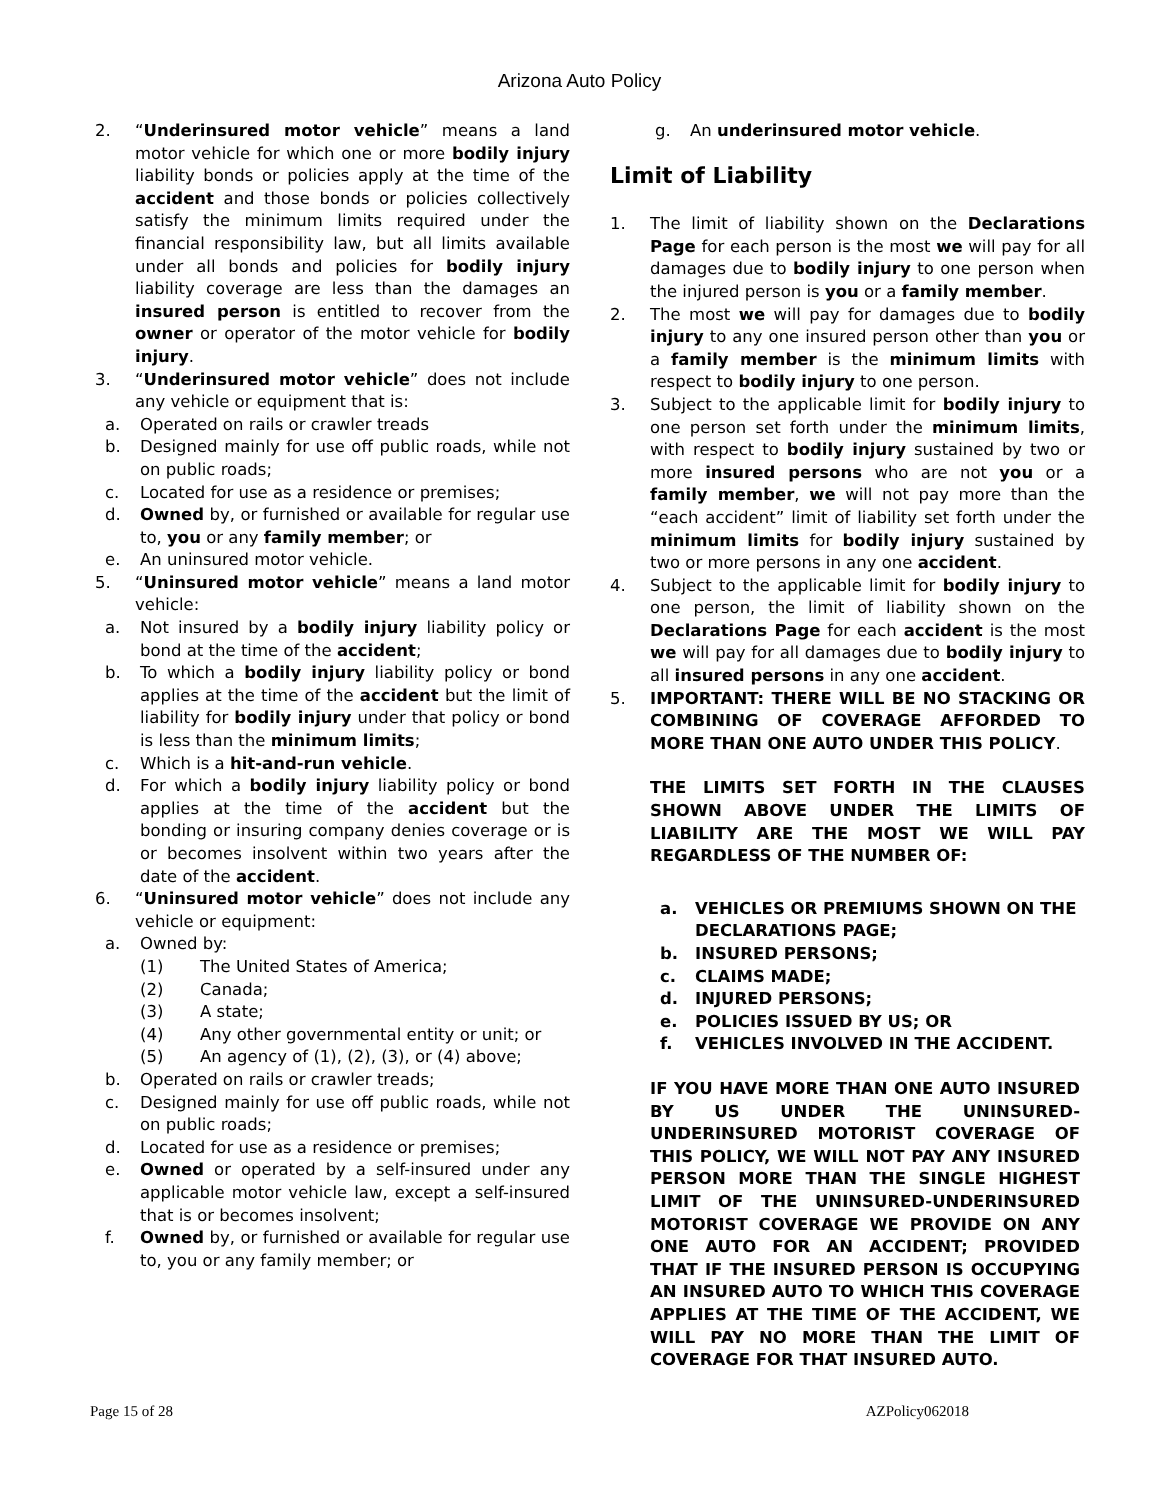Arizona Auto Policy
2. “Underinsured motor vehicle” means a land motor vehicle for which one or more bodily injury liability bonds or policies apply at the time of the accident and those bonds or policies collectively satisfy the minimum limits required under the financial responsibility law, but all limits available under all bonds and policies for bodily injury liability coverage are less than the damages an insured person is entitled to recover from the owner or operator of the motor vehicle for bodily injury.
3. “Underinsured motor vehicle” does not include any vehicle or equipment that is:
a. Operated on rails or crawler treads
b. Designed mainly for use off public roads, while not on public roads;
c. Located for use as a residence or premises;
d. Owned by, or furnished or available for regular use to, you or any family member; or
e. An uninsured motor vehicle.
5. “Uninsured motor vehicle” means a land motor vehicle:
a. Not insured by a bodily injury liability policy or bond at the time of the accident;
b. To which a bodily injury liability policy or bond applies at the time of the accident but the limit of liability for bodily injury under that policy or bond is less than the minimum limits;
c. Which is a hit-and-run vehicle.
d. For which a bodily injury liability policy or bond applies at the time of the accident but the bonding or insuring company denies coverage or is or becomes insolvent within two years after the date of the accident.
6. “Uninsured motor vehicle” does not include any vehicle or equipment:
a. Owned by:
(1) The United States of America;
(2) Canada;
(3) A state;
(4) Any other governmental entity or unit; or
(5) An agency of (1), (2), (3), or (4) above;
b. Operated on rails or crawler treads;
c. Designed mainly for use off public roads, while not on public roads;
d. Located for use as a residence or premises;
e. Owned or operated by a self-insured under any applicable motor vehicle law, except a self-insured that is or becomes insolvent;
f. Owned by, or furnished or available for regular use to, you or any family member; or
g. An underinsured motor vehicle.
Limit of Liability
1. The limit of liability shown on the Declarations Page for each person is the most we will pay for all damages due to bodily injury to one person when the injured person is you or a family member.
2. The most we will pay for damages due to bodily injury to any one insured person other than you or a family member is the minimum limits with respect to bodily injury to one person.
3. Subject to the applicable limit for bodily injury to one person set forth under the minimum limits, with respect to bodily injury sustained by two or more insured persons who are not you or a family member, we will not pay more than the “each accident” limit of liability set forth under the minimum limits for bodily injury sustained by two or more persons in any one accident.
4. Subject to the applicable limit for bodily injury to one person, the limit of liability shown on the Declarations Page for each accident is the most we will pay for all damages due to bodily injury to all insured persons in any one accident.
5. IMPORTANT: THERE WILL BE NO STACKING OR COMBINING OF COVERAGE AFFORDED TO MORE THAN ONE AUTO UNDER THIS POLICY.
THE LIMITS SET FORTH IN THE CLAUSES SHOWN ABOVE UNDER THE LIMITS OF LIABILITY ARE THE MOST WE WILL PAY REGARDLESS OF THE NUMBER OF:
a. VEHICLES OR PREMIUMS SHOWN ON THE DECLARATIONS PAGE;
b. INSURED PERSONS;
c. CLAIMS MADE;
d. INJURED PERSONS;
e. POLICIES ISSUED BY US; OR
f. VEHICLES INVOLVED IN THE ACCIDENT.
IF YOU HAVE MORE THAN ONE AUTO INSURED BY US UNDER THE UNINSURED-UNDERINSURED MOTORIST COVERAGE OF THIS POLICY, WE WILL NOT PAY ANY INSURED PERSON MORE THAN THE SINGLE HIGHEST LIMIT OF THE UNINSURED-UNDERINSURED MOTORIST COVERAGE WE PROVIDE ON ANY ONE AUTO FOR AN ACCIDENT; PROVIDED THAT IF THE INSURED PERSON IS OCCUPYING AN INSURED AUTO TO WHICH THIS COVERAGE APPLIES AT THE TIME OF THE ACCIDENT, WE WILL PAY NO MORE THAN THE LIMIT OF COVERAGE FOR THAT INSURED AUTO.
Page 15 of 28 AZPolicy062018